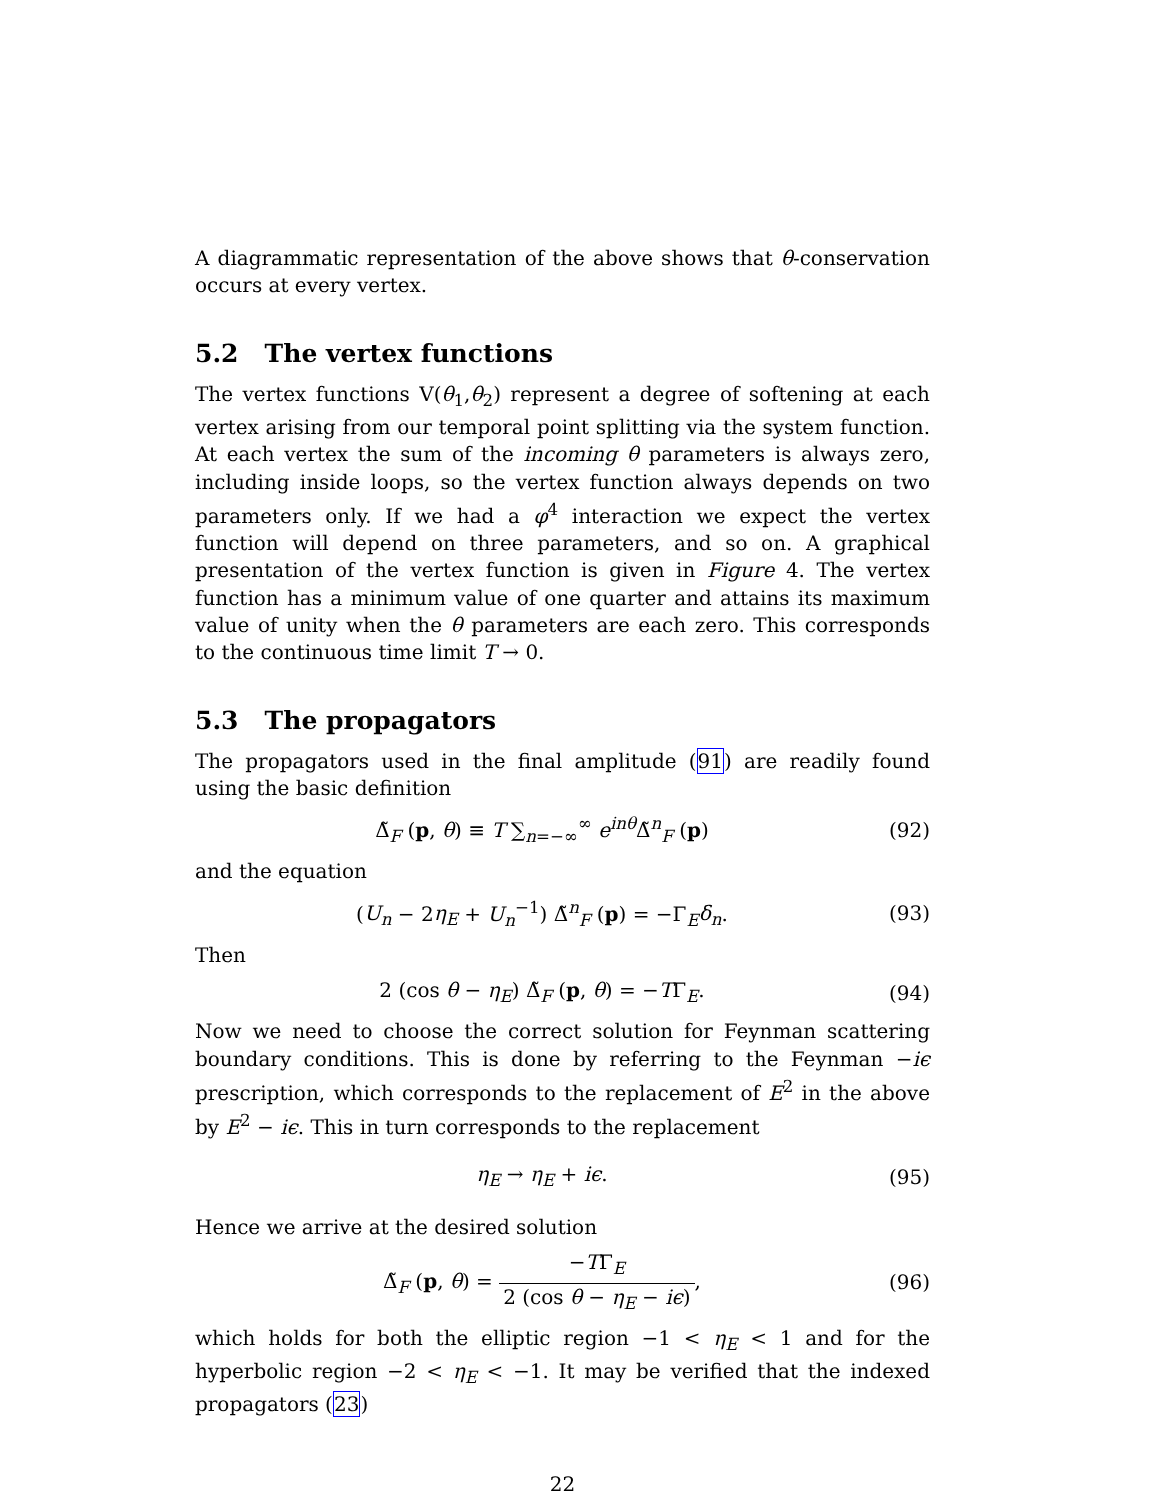A diagrammatic representation of the above shows that θ-conservation occurs at every vertex.
5.2 The vertex functions
The vertex functions V(θ<sub>1</sub>,θ<sub>2</sub>) represent a degree of softening at each vertex arising from our temporal point splitting via the system function. At each vertex the sum of the incoming θ parameters is always zero, including inside loops, so the vertex function always depends on two parameters only. If we had a φ<sup>4</sup> interaction we expect the vertex function will depend on three parameters, and so on. A graphical presentation of the vertex function is given in Figure 4. The vertex function has a minimum value of one quarter and attains its maximum value of unity when the θ parameters are each zero. This corresponds to the continuous time limit T → 0.
5.3 The propagators
The propagators used in the final amplitude (91) are readily found using the basic definition
Δ̃<sub>F</sub> (p, θ) ≡ T ∑<sub>n=−∞</sub><sup>∞</sup> e<sup>inθ</sup>Δ̃<sup>n</sup><sub>F</sub> (p) (92)
and the equation
(U<sub>n</sub> − 2η<sub>E</sub> + U<sub>n</sub><sup>−1</sup>) Δ̃<sup>n</sup><sub>F</sub> (p) = −Γ<sub>E</sub>δ<sub>n</sub>. (93)
Then
2 (cos θ − η<sub>E</sub>) Δ̃<sub>F</sub> (p, θ) = −TΓ<sub>E</sub>. (94)
Now we need to choose the correct solution for Feynman scattering boundary conditions. This is done by referring to the Feynman −iϵ prescription, which corresponds to the replacement of E<sup>2</sup> in the above by E<sup>2</sup> − iϵ. This in turn corresponds to the replacement
η<sub>E</sub> → η<sub>E</sub> + iϵ. (95)
Hence we arrive at the desired solution
Δ̃<sub>F</sub> (p, θ) = −TΓ<sub>E</sub> 2 (cos θ − η<sub>E</sub> − iϵ), (96)
which holds for both the elliptic region −1 < η<sub>E</sub> < 1 and for the hyperbolic region −2 < η<sub>E</sub> < −1. It may be verified that the indexed propagators (23)
22